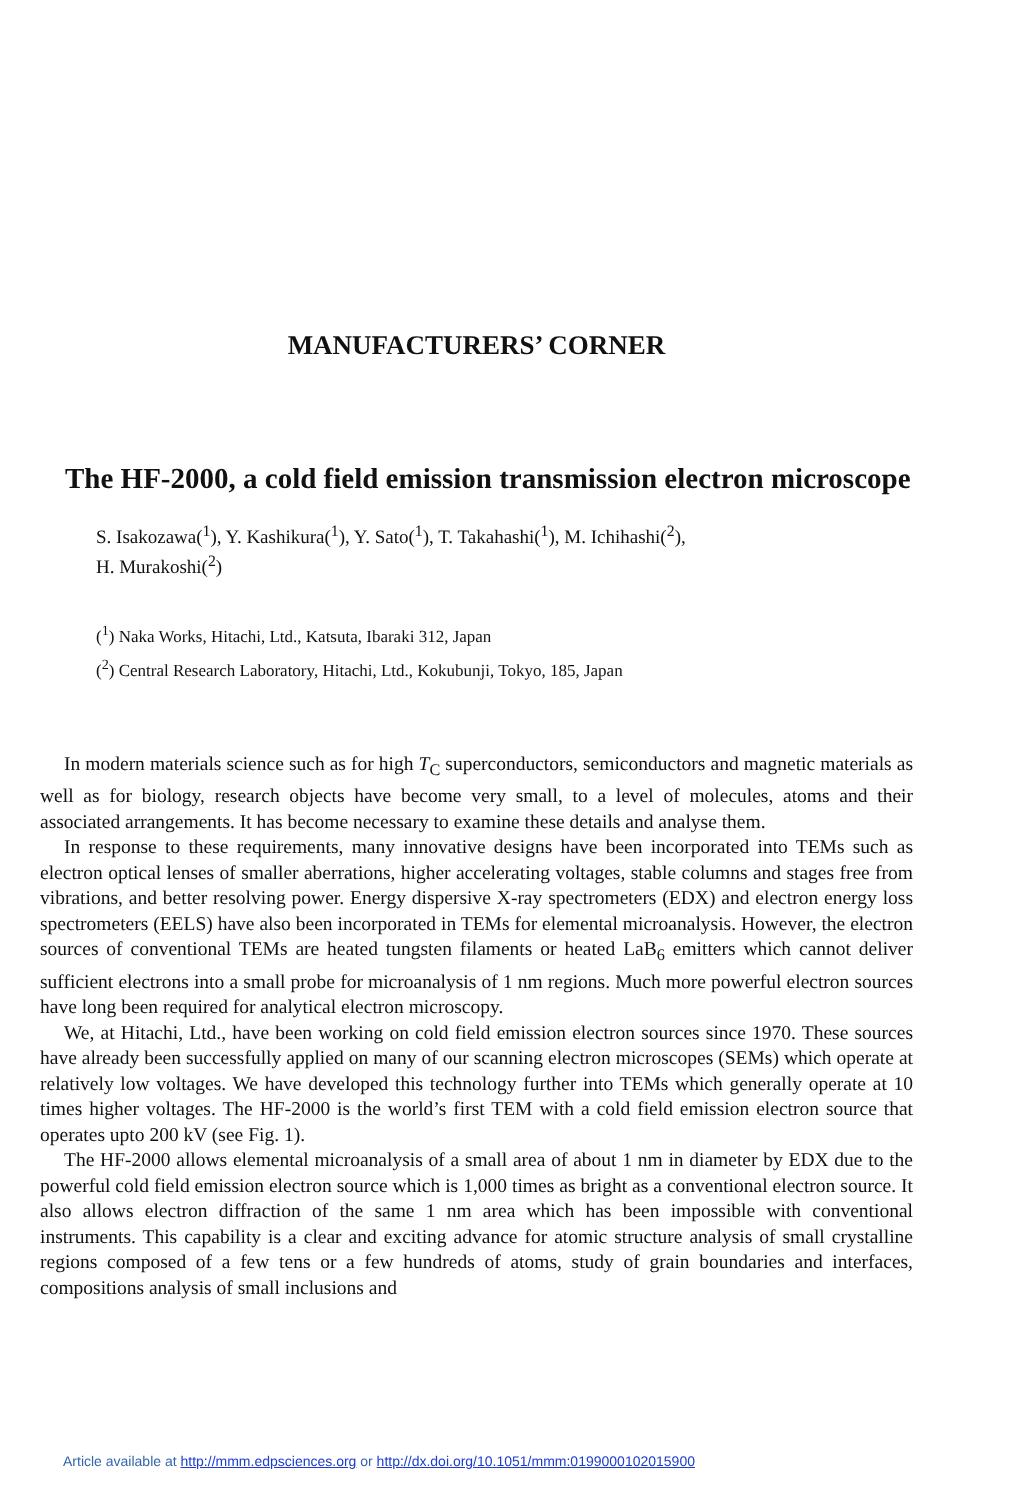MANUFACTURERS’ CORNER
The HF-2000, a cold field emission transmission electron microscope
S. Isakozawa(<sup>1</sup>), Y. Kashikura(<sup>1</sup>), Y. Sato(<sup>1</sup>), T. Takahashi(<sup>1</sup>), M. Ichihashi(<sup>2</sup>),
H. Murakoshi(<sup>2</sup>)
(<sup>1</sup>) Naka Works, Hitachi, Ltd., Katsuta, Ibaraki 312, Japan
(<sup>2</sup>) Central Research Laboratory, Hitachi, Ltd., Kokubunji, Tokyo, 185, Japan
In modern materials science such as for high T<sub>C</sub> superconductors, semiconductors and magnetic materials as well as for biology, research objects have become very small, to a level of molecules, atoms and their associated arrangements. It has become necessary to examine these details and analyse them.
In response to these requirements, many innovative designs have been incorporated into TEMs such as electron optical lenses of smaller aberrations, higher accelerating voltages, stable columns and stages free from vibrations, and better resolving power. Energy dispersive X-ray spectrometers (EDX) and electron energy loss spectrometers (EELS) have also been incorporated in TEMs for elemental microanalysis. However, the electron sources of conventional TEMs are heated tungsten filaments or heated LaB<sub>6</sub> emitters which cannot deliver sufficient electrons into a small probe for microanalysis of 1 nm regions. Much more powerful electron sources have long been required for analytical electron microscopy.
We, at Hitachi, Ltd., have been working on cold field emission electron sources since 1970. These sources have already been successfully applied on many of our scanning electron microscopes (SEMs) which operate at relatively low voltages. We have developed this technology further into TEMs which generally operate at 10 times higher voltages. The HF-2000 is the world’s first TEM with a cold field emission electron source that operates upto 200 kV (see Fig. 1).
The HF-2000 allows elemental microanalysis of a small area of about 1 nm in diameter by EDX due to the powerful cold field emission electron source which is 1,000 times as bright as a conventional electron source. It also allows electron diffraction of the same 1 nm area which has been impossible with conventional instruments. This capability is a clear and exciting advance for atomic structure analysis of small crystalline regions composed of a few tens or a few hundreds of atoms, study of grain boundaries and interfaces, compositions analysis of small inclusions and
Article available at http://mmm.edpsciences.org or http://dx.doi.org/10.1051/mmm:0199000102015900